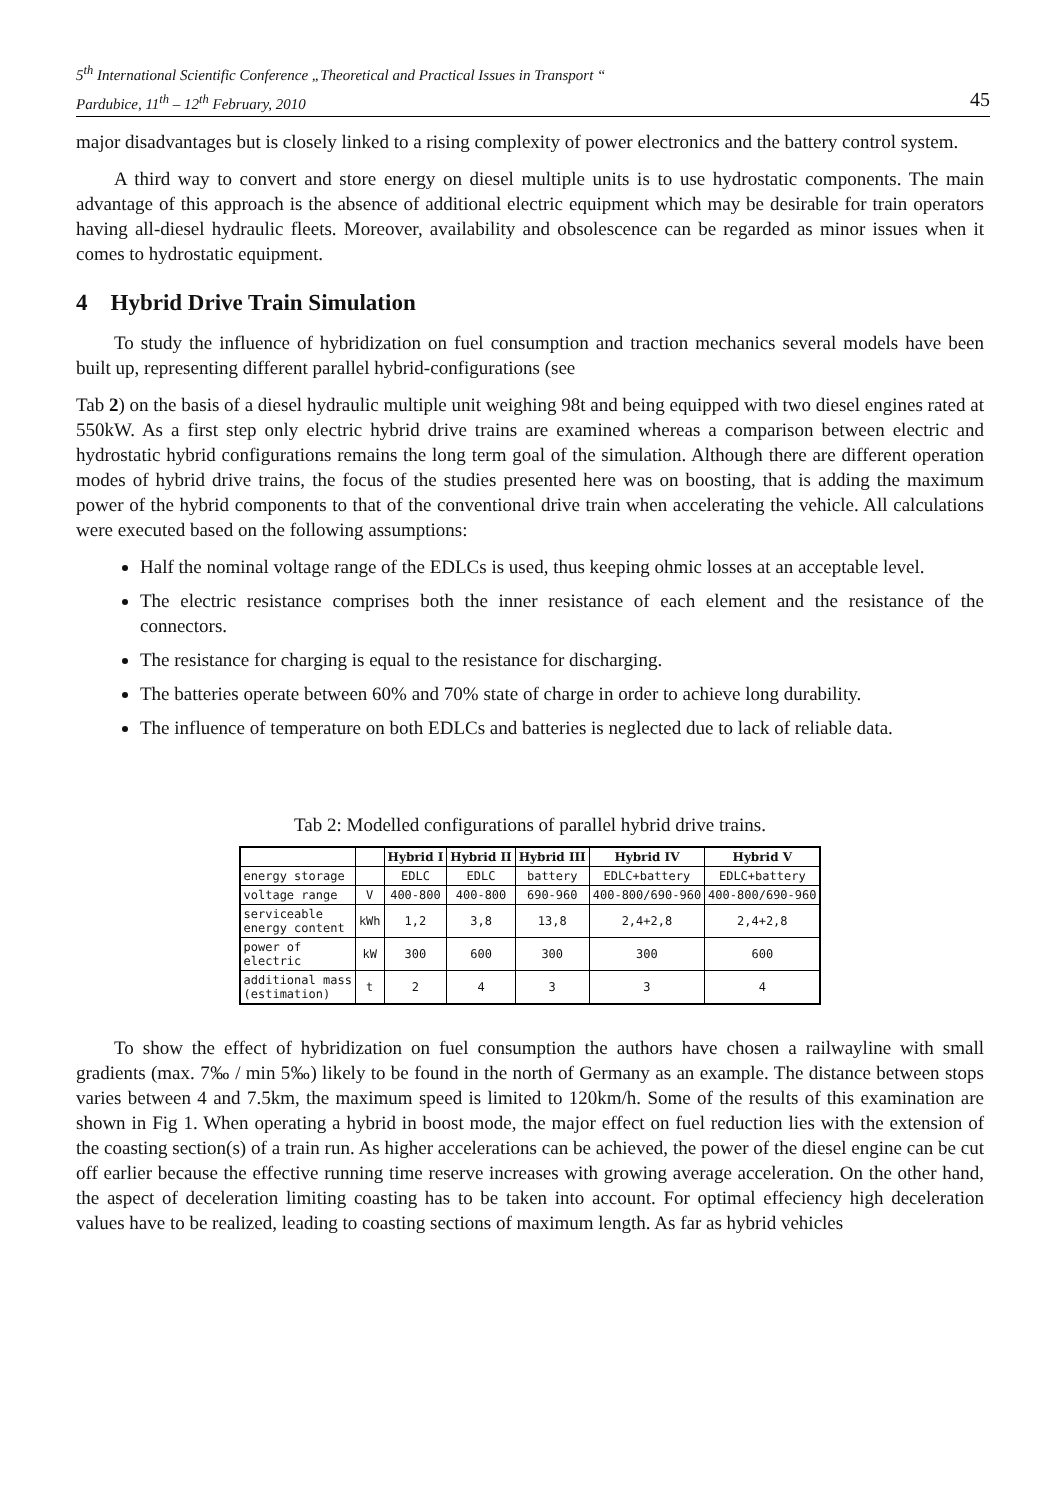5<sup>th</sup> International Scientific Conference „Theoretical and Practical Issues in Transport “
Pardubice, 11<sup>th</sup> – 12<sup>th</sup> February, 2010 45
major disadvantages but is closely linked to a rising complexity of power electronics and the battery control system.
A third way to convert and store energy on diesel multiple units is to use hydrostatic components. The main advantage of this approach is the absence of additional electric equipment which may be desirable for train operators having all-diesel hydraulic fleets. Moreover, availability and obsolescence can be regarded as minor issues when it comes to hydrostatic equipment.
4 Hybrid Drive Train Simulation
To study the influence of hybridization on fuel consumption and traction mechanics several models have been built up, representing different parallel hybrid-configurations (see
Tab 2) on the basis of a diesel hydraulic multiple unit weighing 98t and being equipped with two diesel engines rated at 550kW. As a first step only electric hybrid drive trains are examined whereas a comparison between electric and hydrostatic hybrid configurations remains the long term goal of the simulation. Although there are different operation modes of hybrid drive trains, the focus of the studies presented here was on boosting, that is adding the maximum power of the hybrid components to that of the conventional drive train when accelerating the vehicle. All calculations were executed based on the following assumptions:
Half the nominal voltage range of the EDLCs is used, thus keeping ohmic losses at an acceptable level.
The electric resistance comprises both the inner resistance of each element and the resistance of the connectors.
The resistance for charging is equal to the resistance for discharging.
The batteries operate between 60% and 70% state of charge in order to achieve long durability.
The influence of temperature on both EDLCs and batteries is neglected due to lack of reliable data.
Tab 2: Modelled configurations of parallel hybrid drive trains.
| | | Hybrid I | Hybrid II | Hybrid III | Hybrid IV | Hybrid V |
| --- | --- | --- | --- | --- | --- | --- |
| energy storage | | EDLC | EDLC | battery | EDLC+battery | EDLC+battery |
| voltage range | V | 400-800 | 400-800 | 690-960 | 400-800/690-960 | 400-800/690-960 |
| serviceable energy content | kWh | 1,2 | 3,8 | 13,8 | 2,4+2,8 | 2,4+2,8 |
| power of electric | kW | 300 | 600 | 300 | 300 | 600 |
| additional mass (estimation) | t | 2 | 4 | 3 | 3 | 4 |
To show the effect of hybridization on fuel consumption the authors have chosen a railwayline with small gradients (max. 7‰ / min 5‰) likely to be found in the north of Germany as an example. The distance between stops varies between 4 and 7.5km, the maximum speed is limited to 120km/h. Some of the results of this examination are shown in Fig 1. When operating a hybrid in boost mode, the major effect on fuel reduction lies with the extension of the coasting section(s) of a train run. As higher accelerations can be achieved, the power of the diesel engine can be cut off earlier because the effective running time reserve increases with growing average acceleration. On the other hand, the aspect of deceleration limiting coasting has to be taken into account. For optimal effeciency high deceleration values have to be realized, leading to coasting sections of maximum length. As far as hybrid vehicles